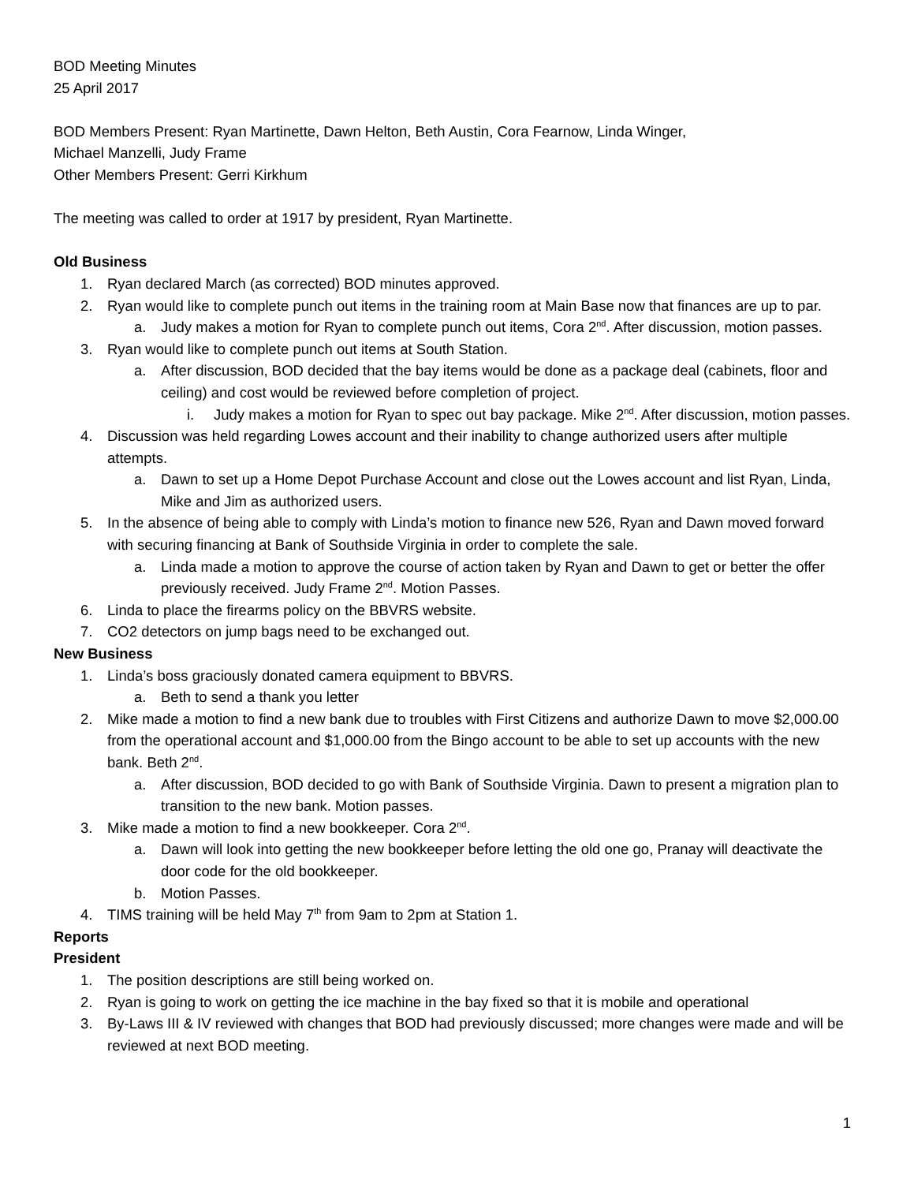BOD Meeting Minutes
25 April 2017
BOD Members Present: Ryan Martinette, Dawn Helton, Beth Austin, Cora Fearnow, Linda Winger,
Michael Manzelli, Judy Frame
Other Members Present: Gerri Kirkhum
The meeting was called to order at 1917 by president, Ryan Martinette.
Old Business
1. Ryan declared March (as corrected) BOD minutes approved.
2. Ryan would like to complete punch out items in the training room at Main Base now that finances are up to par.
a. Judy makes a motion for Ryan to complete punch out items, Cora 2<sup>nd</sup>. After discussion, motion passes.
3. Ryan would like to complete punch out items at South Station.
a. After discussion, BOD decided that the bay items would be done as a package deal (cabinets, floor and ceiling) and cost would be reviewed before completion of project.
i. Judy makes a motion for Ryan to spec out bay package. Mike 2<sup>nd</sup>. After discussion, motion passes.
4. Discussion was held regarding Lowes account and their inability to change authorized users after multiple attempts.
a. Dawn to set up a Home Depot Purchase Account and close out the Lowes account and list Ryan, Linda, Mike and Jim as authorized users.
5. In the absence of being able to comply with Linda’s motion to finance new 526, Ryan and Dawn moved forward with securing financing at Bank of Southside Virginia in order to complete the sale.
a. Linda made a motion to approve the course of action taken by Ryan and Dawn to get or better the offer previously received. Judy Frame 2<sup>nd</sup>. Motion Passes.
6. Linda to place the firearms policy on the BBVRS website.
7. CO2 detectors on jump bags need to be exchanged out.
New Business
1. Linda’s boss graciously donated camera equipment to BBVRS.
a. Beth to send a thank you letter
2. Mike made a motion to find a new bank due to troubles with First Citizens and authorize Dawn to move $2,000.00 from the operational account and $1,000.00 from the Bingo account to be able to set up accounts with the new bank. Beth 2<sup>nd</sup>.
a. After discussion, BOD decided to go with Bank of Southside Virginia. Dawn to present a migration plan to transition to the new bank. Motion passes.
3. Mike made a motion to find a new bookkeeper. Cora 2<sup>nd</sup>.
a. Dawn will look into getting the new bookkeeper before letting the old one go, Pranay will deactivate the door code for the old bookkeeper.
b. Motion Passes.
4. TIMS training will be held May 7<sup>th</sup> from 9am to 2pm at Station 1.
Reports
President
1. The position descriptions are still being worked on.
2. Ryan is going to work on getting the ice machine in the bay fixed so that it is mobile and operational
3. By-Laws III & IV reviewed with changes that BOD had previously discussed; more changes were made and will be reviewed at next BOD meeting.
1